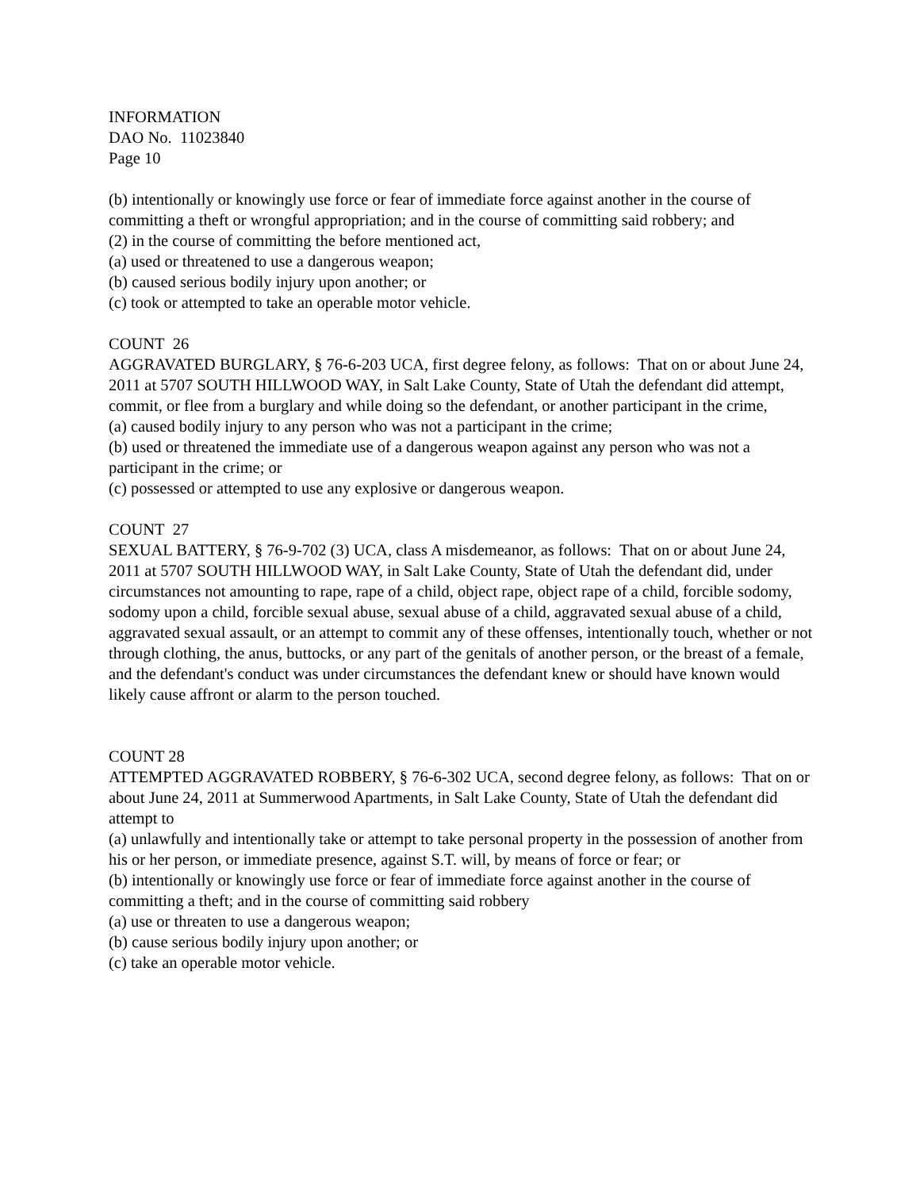INFORMATION
DAO No. 11023840
Page 10
(b) intentionally or knowingly use force or fear of immediate force against another in the course of committing a theft or wrongful appropriation; and in the course of committing said robbery; and
(2) in the course of committing the before mentioned act,
(a) used or threatened to use a dangerous weapon;
(b) caused serious bodily injury upon another; or
(c) took or attempted to take an operable motor vehicle.
COUNT 26
AGGRAVATED BURGLARY, § 76-6-203 UCA, first degree felony, as follows: That on or about June 24, 2011 at 5707 SOUTH HILLWOOD WAY, in Salt Lake County, State of Utah the defendant did attempt, commit, or flee from a burglary and while doing so the defendant, or another participant in the crime,
(a) caused bodily injury to any person who was not a participant in the crime;
(b) used or threatened the immediate use of a dangerous weapon against any person who was not a participant in the crime; or
(c) possessed or attempted to use any explosive or dangerous weapon.
COUNT 27
SEXUAL BATTERY, § 76-9-702 (3) UCA, class A misdemeanor, as follows: That on or about June 24, 2011 at 5707 SOUTH HILLWOOD WAY, in Salt Lake County, State of Utah the defendant did, under circumstances not amounting to rape, rape of a child, object rape, object rape of a child, forcible sodomy, sodomy upon a child, forcible sexual abuse, sexual abuse of a child, aggravated sexual abuse of a child, aggravated sexual assault, or an attempt to commit any of these offenses, intentionally touch, whether or not through clothing, the anus, buttocks, or any part of the genitals of another person, or the breast of a female, and the defendant's conduct was under circumstances the defendant knew or should have known would likely cause affront or alarm to the person touched.
COUNT 28
ATTEMPTED AGGRAVATED ROBBERY, § 76-6-302 UCA, second degree felony, as follows: That on or about June 24, 2011 at Summerwood Apartments, in Salt Lake County, State of Utah the defendant did attempt to
(a) unlawfully and intentionally take or attempt to take personal property in the possession of another from his or her person, or immediate presence, against S.T. will, by means of force or fear; or
(b) intentionally or knowingly use force or fear of immediate force against another in the course of committing a theft; and in the course of committing said robbery
(a) use or threaten to use a dangerous weapon;
(b) cause serious bodily injury upon another; or
(c) take an operable motor vehicle.